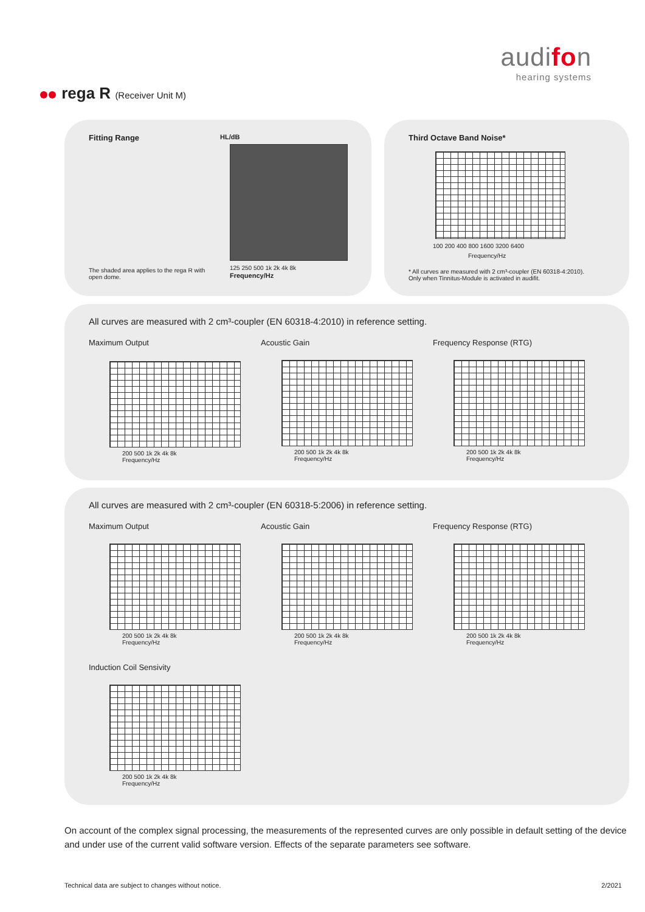audifon
hearing systems
rega R (Receiver Unit M)
Fitting Range HL/dB
The shaded area applies to the rega R with
open dome.
125 250 500 1k 2k 4k 8k
Frequency/Hz
Third Octave Band Noise*
100 200 400 800 1600 3200 6400
Frequency/Hz
* All curves are measured with 2 cm³-coupler (EN 60318-4:2010).
Only when Tinnitus-Module is activated in audifit.
All curves are measured with 2 cm³-coupler (EN 60318-4:2010) in reference setting.
Maximum Output Acoustic Gain Frequency Response (RTG)
200 500 1k 2k 4k 8k
Frequency/Hz
200 500 1k 2k 4k 8k
Frequency/Hz
200 500 1k 2k 4k 8k
Frequency/Hz
All curves are measured with 2 cm³-coupler (EN 60318-5:2006) in reference setting.
Maximum Output Acoustic Gain Frequency Response (RTG)
200 500 1k 2k 4k 8k
Frequency/Hz
200 500 1k 2k 4k 8k
Frequency/Hz
200 500 1k 2k 4k 8k
Frequency/Hz
Induction Coil Sensivity
200 500 1k 2k 4k 8k
Frequency/Hz
On account of the complex signal processing, the measurements of the represented curves are only possible in default setting of the device and under use of the current valid software version. Effects of the separate parameters see software.
Technical data are subject to changes without notice.
2/2021